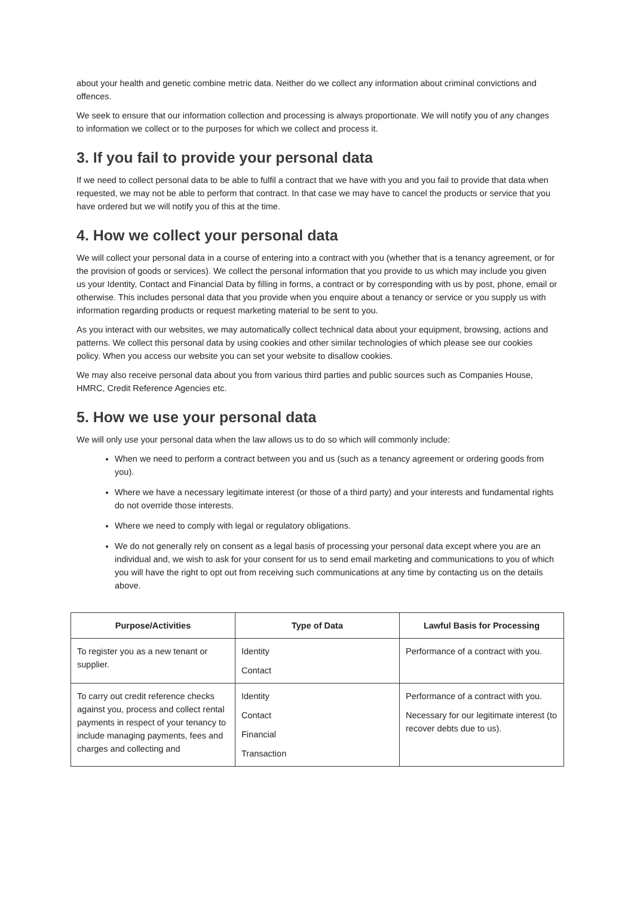about your health and genetic combine metric data. Neither do we collect any information about criminal convictions and offences.
We seek to ensure that our information collection and processing is always proportionate. We will notify you of any changes to information we collect or to the purposes for which we collect and process it.
3. If you fail to provide your personal data
If we need to collect personal data to be able to fulfil a contract that we have with you and you fail to provide that data when requested, we may not be able to perform that contract. In that case we may have to cancel the products or service that you have ordered but we will notify you of this at the time.
4. How we collect your personal data
We will collect your personal data in a course of entering into a contract with you (whether that is a tenancy agreement, or for the provision of goods or services). We collect the personal information that you provide to us which may include you given us your Identity, Contact and Financial Data by filling in forms, a contract or by corresponding with us by post, phone, email or otherwise. This includes personal data that you provide when you enquire about a tenancy or service or you supply us with information regarding products or request marketing material to be sent to you.
As you interact with our websites, we may automatically collect technical data about your equipment, browsing, actions and patterns. We collect this personal data by using cookies and other similar technologies of which please see our cookies policy. When you access our website you can set your website to disallow cookies.
We may also receive personal data about you from various third parties and public sources such as Companies House, HMRC, Credit Reference Agencies etc.
5. How we use your personal data
We will only use your personal data when the law allows us to do so which will commonly include:
When we need to perform a contract between you and us (such as a tenancy agreement or ordering goods from you).
Where we have a necessary legitimate interest (or those of a third party) and your interests and fundamental rights do not override those interests.
Where we need to comply with legal or regulatory obligations.
We do not generally rely on consent as a legal basis of processing your personal data except where you are an individual and, we wish to ask for your consent for us to send email marketing and communications to you of which you will have the right to opt out from receiving such communications at any time by contacting us on the details above.
| Purpose/Activities | Type of Data | Lawful Basis for Processing |
| --- | --- | --- |
| To register you as a new tenant or supplier. | Identity Contact | Performance of a contract with you. |
| To carry out credit reference checks against you, process and collect rental payments in respect of your tenancy to include managing payments, fees and charges and collecting and | Identity Contact Financial Transaction | Performance of a contract with you. Necessary for our legitimate interest (to recover debts due to us). |